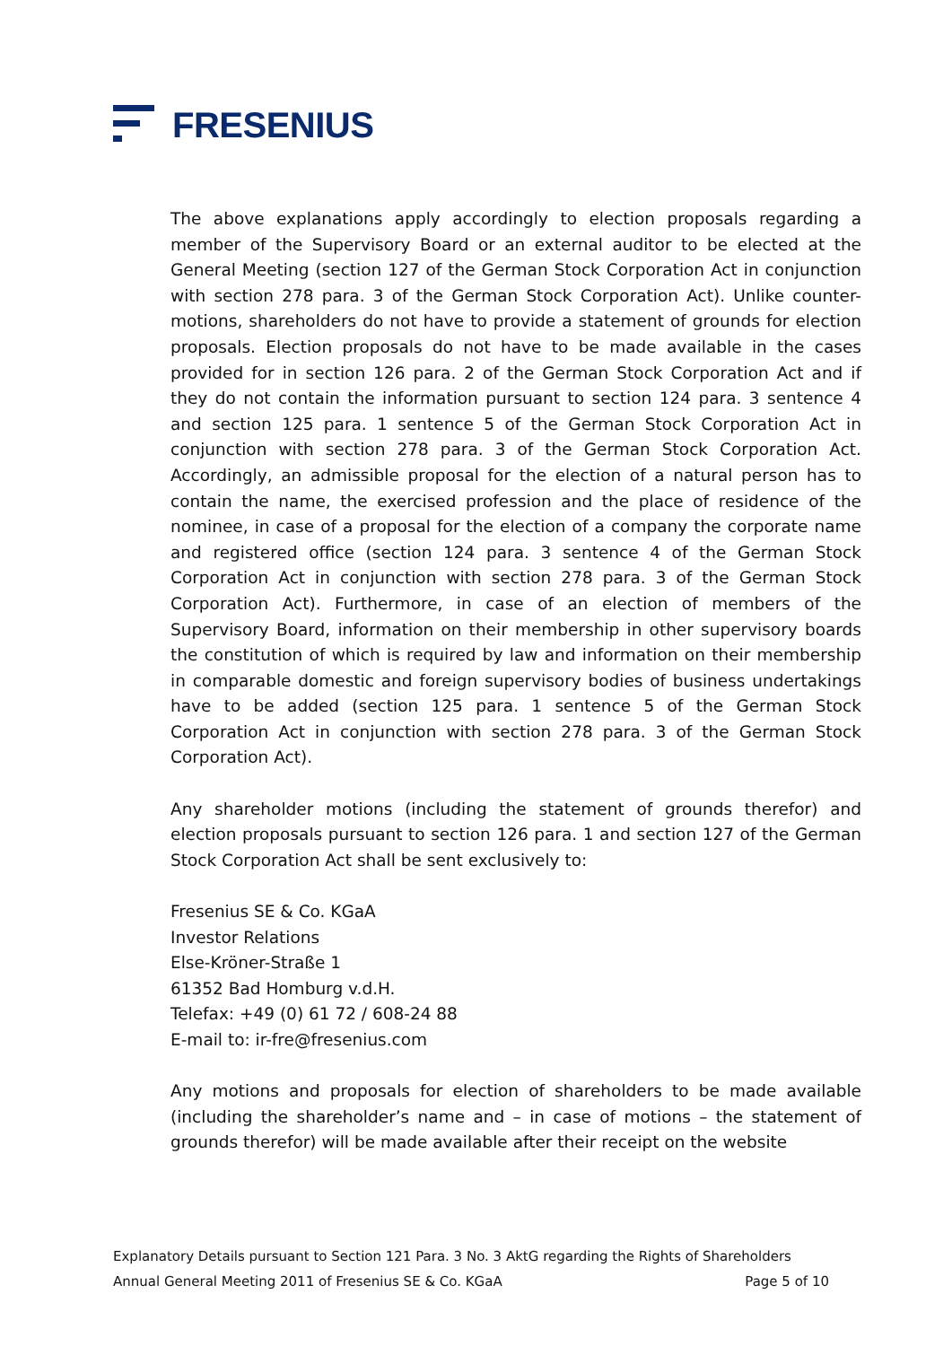FRESENIUS
The above explanations apply accordingly to election proposals regarding a member of the Supervisory Board or an external auditor to be elected at the General Meeting (section 127 of the German Stock Corporation Act in conjunction with section 278 para. 3 of the German Stock Corporation Act). Unlike counter-motions, shareholders do not have to provide a statement of grounds for election proposals. Election proposals do not have to be made available in the cases provided for in section 126 para. 2 of the German Stock Corporation Act and if they do not contain the information pursuant to section 124 para. 3 sentence 4 and section 125 para. 1 sentence 5 of the German Stock Corporation Act in conjunction with section 278 para. 3 of the German Stock Corporation Act. Accordingly, an admissible proposal for the election of a natural person has to contain the name, the exercised profession and the place of residence of the nominee, in case of a proposal for the election of a company the corporate name and registered office (section 124 para. 3 sentence 4 of the German Stock Corporation Act in conjunction with section 278 para. 3 of the German Stock Corporation Act). Furthermore, in case of an election of members of the Supervisory Board, information on their membership in other supervisory boards the constitution of which is required by law and information on their membership in comparable domestic and foreign supervisory bodies of business undertakings have to be added (section 125 para. 1 sentence 5 of the German Stock Corporation Act in conjunction with section 278 para. 3 of the German Stock Corporation Act).
Any shareholder motions (including the statement of grounds therefor) and election proposals pursuant to section 126 para. 1 and section 127 of the German Stock Corporation Act shall be sent exclusively to:
Fresenius SE & Co. KGaA
Investor Relations
Else-Kröner-Straße 1
61352 Bad Homburg v.d.H.
Telefax: +49 (0) 61 72 / 608-24 88
E-mail to: ir-fre@fresenius.com
Any motions and proposals for election of shareholders to be made available (including the shareholder’s name and – in case of motions – the statement of grounds therefor) will be made available after their receipt on the website
Explanatory Details pursuant to Section 121 Para. 3 No. 3 AktG regarding the Rights of Shareholders
Annual General Meeting 2011 of Fresenius SE & Co. KGaA Page 5 of 10